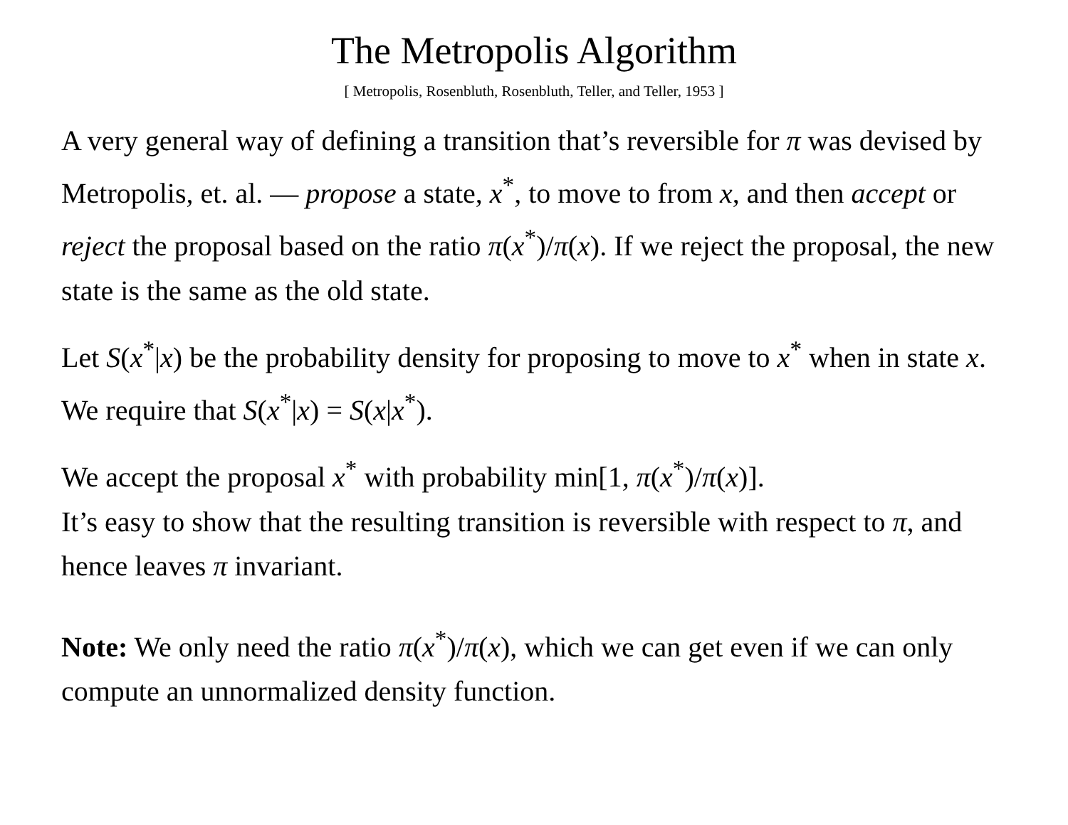The Metropolis Algorithm
[ Metropolis, Rosenbluth, Rosenbluth, Teller, and Teller, 1953 ]
A very general way of defining a transition that’s reversible for π was devised by Metropolis, et. al. — propose a state, x<sup>*</sup>, to move to from x, and then accept or reject the proposal based on the ratio π(x<sup>*</sup>)/π(x). If we reject the proposal, the new state is the same as the old state.
Let S(x<sup>*</sup>|x) be the probability density for proposing to move to x<sup>*</sup> when in state x. We require that S(x<sup>*</sup>|x) = S(x|x<sup>*</sup>).
We accept the proposal x<sup>*</sup> with probability min[1, π(x<sup>*</sup>)/π(x)].
It’s easy to show that the resulting transition is reversible with respect to π, and hence leaves π invariant.
Note: We only need the ratio π(x<sup>*</sup>)/π(x), which we can get even if we can only compute an unnormalized density function.